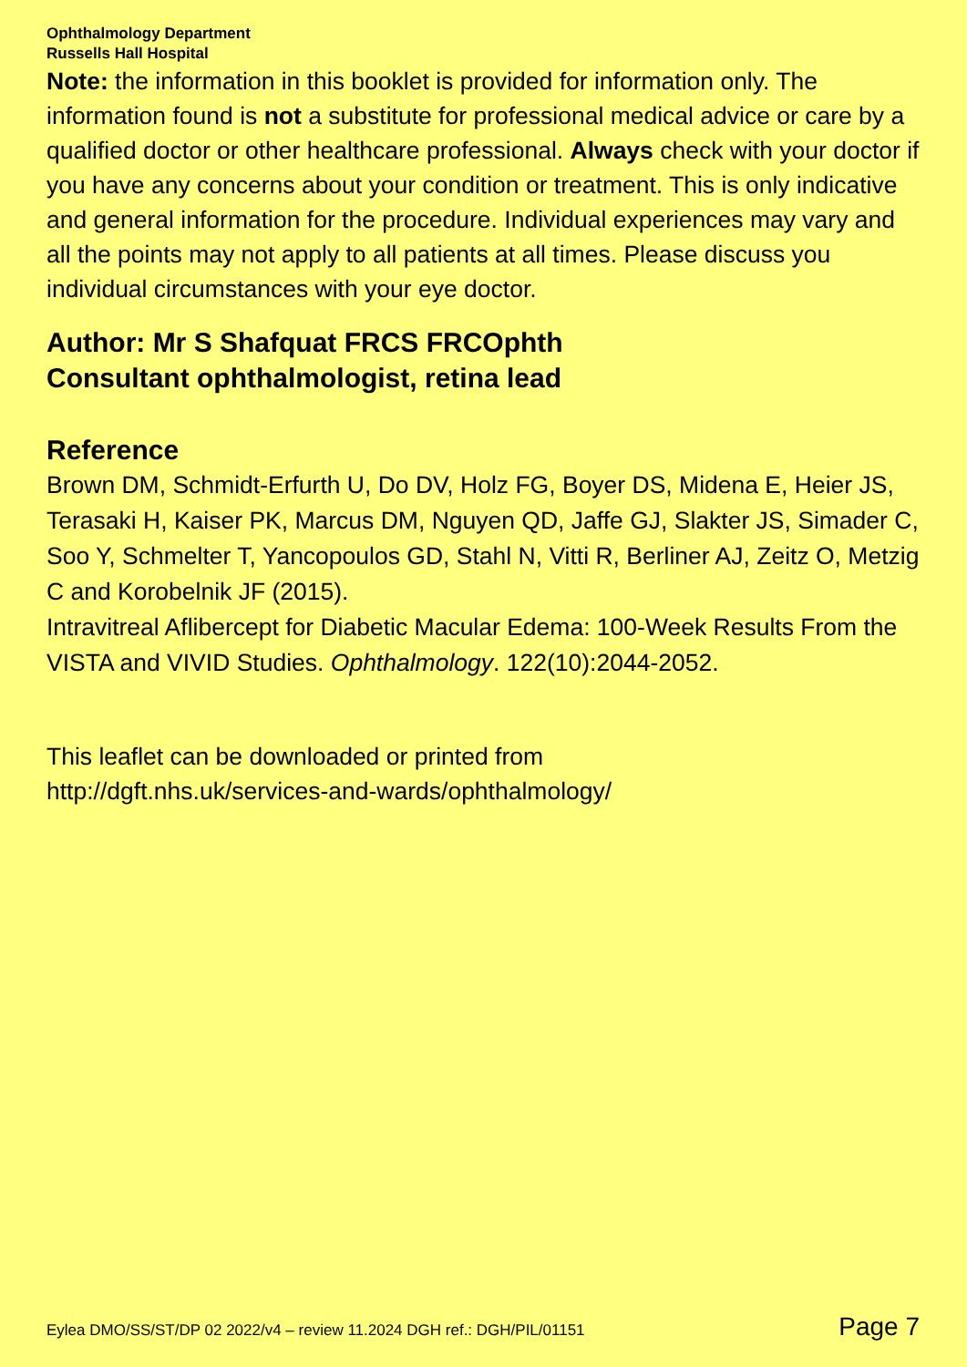Ophthalmology Department
Russells Hall Hospital
Note: the information in this booklet is provided for information only. The information found is not a substitute for professional medical advice or care by a qualified doctor or other healthcare professional. Always check with your doctor if you have any concerns about your condition or treatment. This is only indicative and general information for the procedure. Individual experiences may vary and all the points may not apply to all patients at all times. Please discuss you individual circumstances with your eye doctor.
Author: Mr S Shafquat FRCS FRCOphth
Consultant ophthalmologist, retina lead
Reference
Brown DM, Schmidt-Erfurth U, Do DV, Holz FG, Boyer DS, Midena E, Heier JS, Terasaki H, Kaiser PK, Marcus DM, Nguyen QD, Jaffe GJ, Slakter JS, Simader C, Soo Y, Schmelter T, Yancopoulos GD, Stahl N, Vitti R, Berliner AJ, Zeitz O, Metzig C and Korobelnik JF (2015).
Intravitreal Aflibercept for Diabetic Macular Edema: 100-Week Results From the VISTA and VIVID Studies. Ophthalmology. 122(10):2044-2052.
This leaflet can be downloaded or printed from
http://dgft.nhs.uk/services-and-wards/ophthalmology/
Eylea DMO/SS/ST/DP 02 2022/v4 – review 11.2024 DGH ref.: DGH/PIL/01151 Page 7